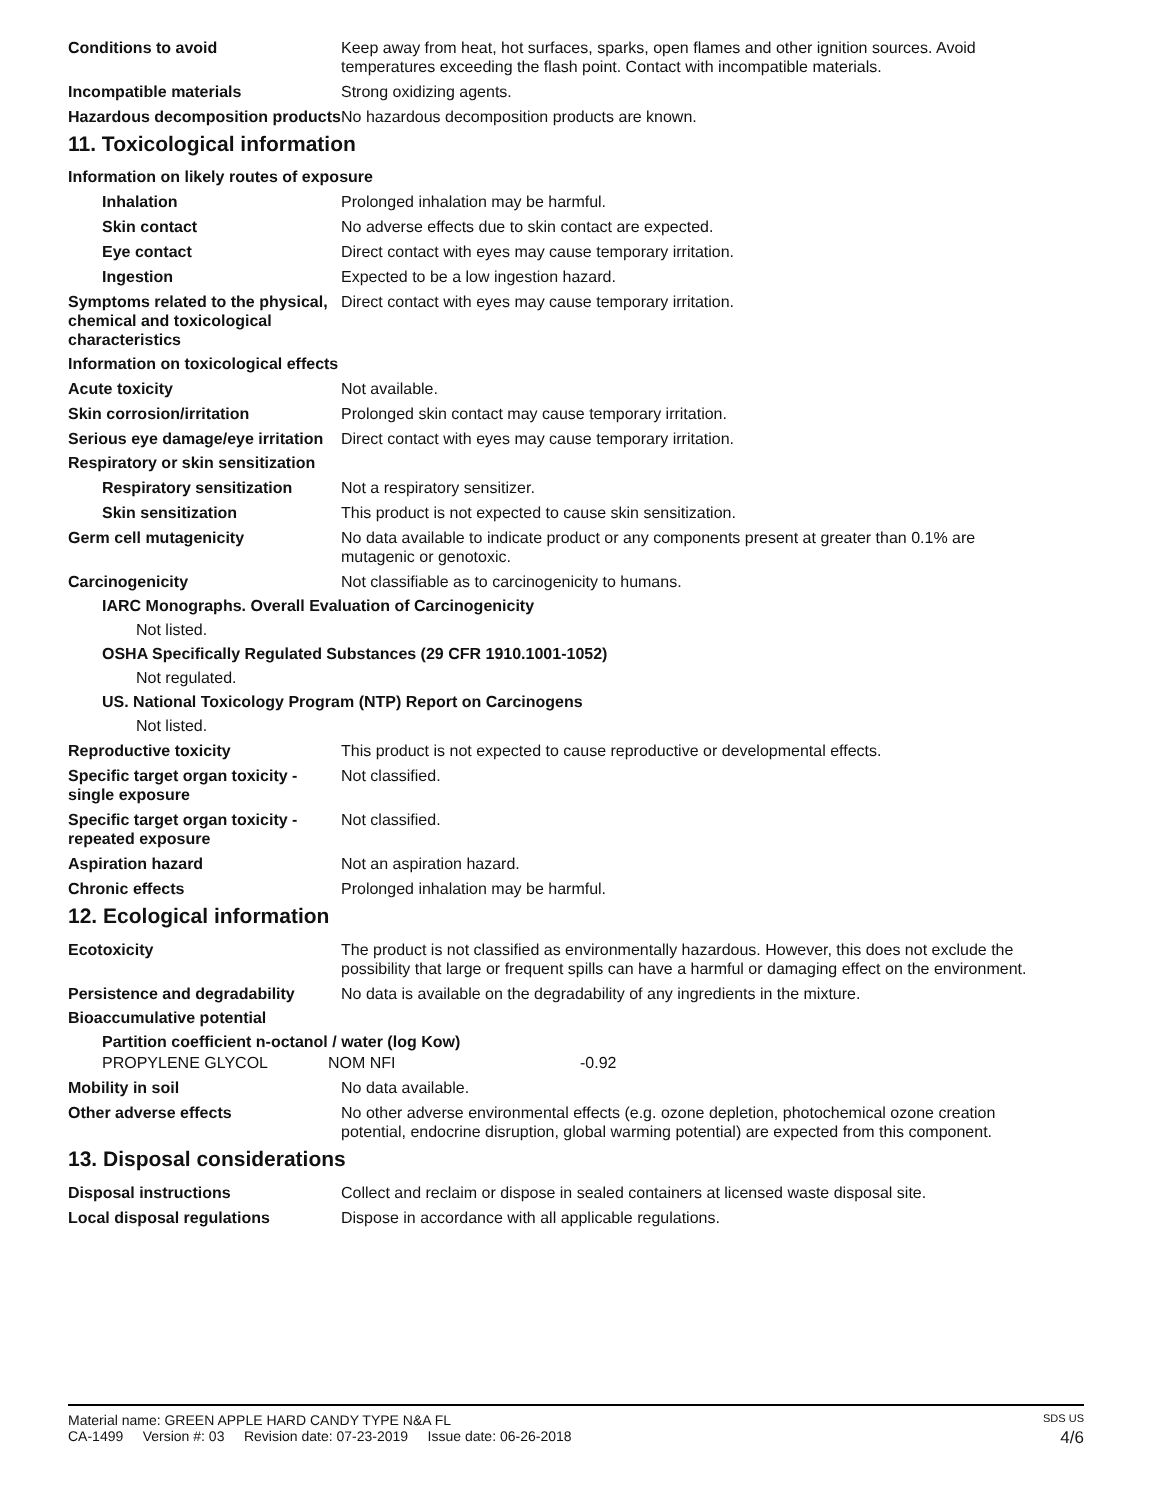Conditions to avoid Keep away from heat, hot surfaces, sparks, open flames and other ignition sources. Avoid temperatures exceeding the flash point. Contact with incompatible materials.
Incompatible materials Strong oxidizing agents.
Hazardous decomposition products
No hazardous decomposition products are known.
11. Toxicological information
Information on likely routes of exposure
Inhalation Prolonged inhalation may be harmful.
Skin contact No adverse effects due to skin contact are expected.
Eye contact Direct contact with eyes may cause temporary irritation.
Ingestion Expected to be a low ingestion hazard.
Symptoms related to the physical, chemical and toxicological characteristics
Direct contact with eyes may cause temporary irritation.
Information on toxicological effects
Acute toxicity Not available.
Skin corrosion/irritation Prolonged skin contact may cause temporary irritation.
Serious eye damage/eye irritation
Direct contact with eyes may cause temporary irritation.
Respiratory or skin sensitization
Respiratory sensitization
Not a respiratory sensitizer.
Skin sensitization This product is not expected to cause skin sensitization.
Germ cell mutagenicity No data available to indicate product or any components present at greater than 0.1% are mutagenic or genotoxic.
Carcinogenicity Not classifiable as to carcinogenicity to humans.
IARC Monographs. Overall Evaluation of Carcinogenicity
Not listed.
OSHA Specifically Regulated Substances (29 CFR 1910.1001-1052)
Not regulated.
US. National Toxicology Program (NTP) Report on Carcinogens
Not listed.
Reproductive toxicity This product is not expected to cause reproductive or developmental effects.
Specific target organ toxicity - single exposure
Not classified.
Specific target organ toxicity - repeated exposure
Not classified.
Aspiration hazard Not an aspiration hazard.
Chronic effects Prolonged inhalation may be harmful.
12. Ecological information
Ecotoxicity The product is not classified as environmentally hazardous. However, this does not exclude the possibility that large or frequent spills can have a harmful or damaging effect on the environment.
Persistence and degradability
No data is available on the degradability of any ingredients in the mixture.
Bioaccumulative potential
Partition coefficient n-octanol / water (log Kow)
PROPYLENE GLYCOL NOM NFI -0.92
Mobility in soil No data available.
Other adverse effects No other adverse environmental effects (e.g. ozone depletion, photochemical ozone creation potential, endocrine disruption, global warming potential) are expected from this component.
13. Disposal considerations
Disposal instructions Collect and reclaim or dispose in sealed containers at licensed waste disposal site.
Local disposal regulations Dispose in accordance with all applicable regulations.
Material name: GREEN APPLE HARD CANDY TYPE N&A FL SDS US
CA-1499 Version #: 03 Revision date: 07-23-2019 Issue date: 06-26-2018 4/6